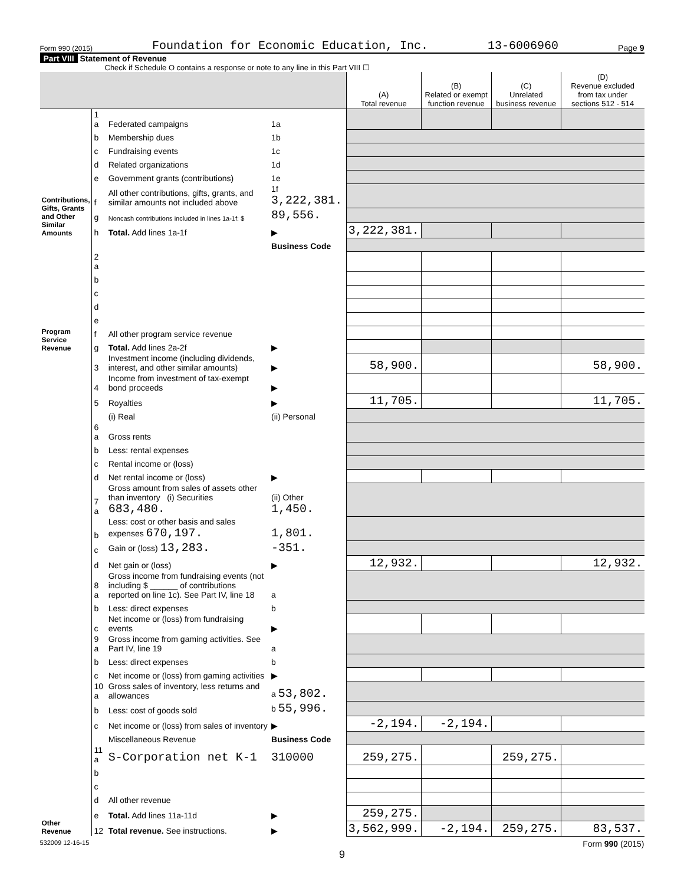Form 990 (2015) Foundation for Economic Education, Inc. 13-6006960 Page 9
Part VIII Statement of Revenue
Check if Schedule O contains a response or note to any line in this Part VIII ☐
| | | | | (A) Total revenue | (B) Related or exempt function revenue | (C) Unrelated business revenue | (D) Revenue excluded from tax under sections 512 - 514 |
| --- | --- | --- | --- | --- | --- | --- | --- |
| Contributions, Gifts, Grants and Other Similar Amounts | 1 a | Federated campaigns | 1a | | | | |
| | b | Membership dues | 1b | | | | |
| | c | Fundraising events | 1c | | | | |
| | d | Related organizations | 1d | | | | |
| | e | Government grants (contributions) | 1e | | | | |
| | f | All other contributions, gifts, grants, and similar amounts not included above | 1f 3,222,381. | | | | |
| | g | Noncash contributions included in lines 1a-1f: $ | 89,556. | | | | |
| | h | Total. Add lines 1a-1f | ▶ | 3,222,381. | | | |
| Program Service Revenue | | | Business Code | | | | |
| | 2 a | | | | | | |
| | b | | | | | | |
| | c | | | | | | |
| | d | | | | | | |
| | e | | | | | | |
| | f | All other program service revenue | | | | | |
| | g | Total. Add lines 2a-2f | ▶ | | | | |
| Other Revenue | 3 | Investment income (including dividends, interest, and other similar amounts) | ▶ | 58,900. | | | 58,900. |
| | 4 | Income from investment of tax-exempt bond proceeds | ▶ | | | | |
| | 5 | Royalties | ▶ | 11,705. | | | 11,705. |
| | | (i) Real | (ii) Personal | | | | |
| | 6 a | Gross rents | | | | | |
| | b | Less: rental expenses | | | | | |
| | c | Rental income or (loss) | | | | | |
| | d | Net rental income or (loss) | ▶ | | | | |
| | 7 a | Gross amount from sales of assets other than inventory (i) Securities 683,480. | (ii) Other 1,450. | | | | |
| | b | Less: cost or other basis and sales expenses 670,197. | 1,801. | | | | |
| | c | Gain or (loss) 13,283. | -351. | | | | |
| | d | Net gain or (loss) | ▶ | 12,932. | | | 12,932. |
| | 8 a | Gross income from fundraising events (not including $ ______ of contributions reported on line 1c). See Part IV, line 18 | a | | | | |
| | b | Less: direct expenses | b | | | | |
| | c | Net income or (loss) from fundraising events | ▶ | | | | |
| | 9 a | Gross income from gaming activities. See Part IV, line 19 | a | | | | |
| | b | Less: direct expenses | b | | | | |
| | c | Net income or (loss) from gaming activities | ▶ | | | | |
| | 10 a | Gross sales of inventory, less returns and allowances | a 53,802. | | | | |
| | b | Less: cost of goods sold | b 55,996. | | | | |
| | c | Net income or (loss) from sales of inventory | ▶ | -2,194. | -2,194. | | |
| | | Miscellaneous Revenue | Business Code | | | | |
| | 11 a | S-Corporation net K-1 | 310000 | 259,275. | | 259,275. | |
| | b | | | | | | |
| | c | | | | | | |
| | d | All other revenue | | | | | |
| | e | Total. Add lines 11a-11d | ▶ | 259,275. | | | |
| | 12 | Total revenue. See instructions. | ▶ | 3,562,999. | -2,194. | 259,275. | 83,537. |
532009 12-16-15 Form 990 (2015)
9